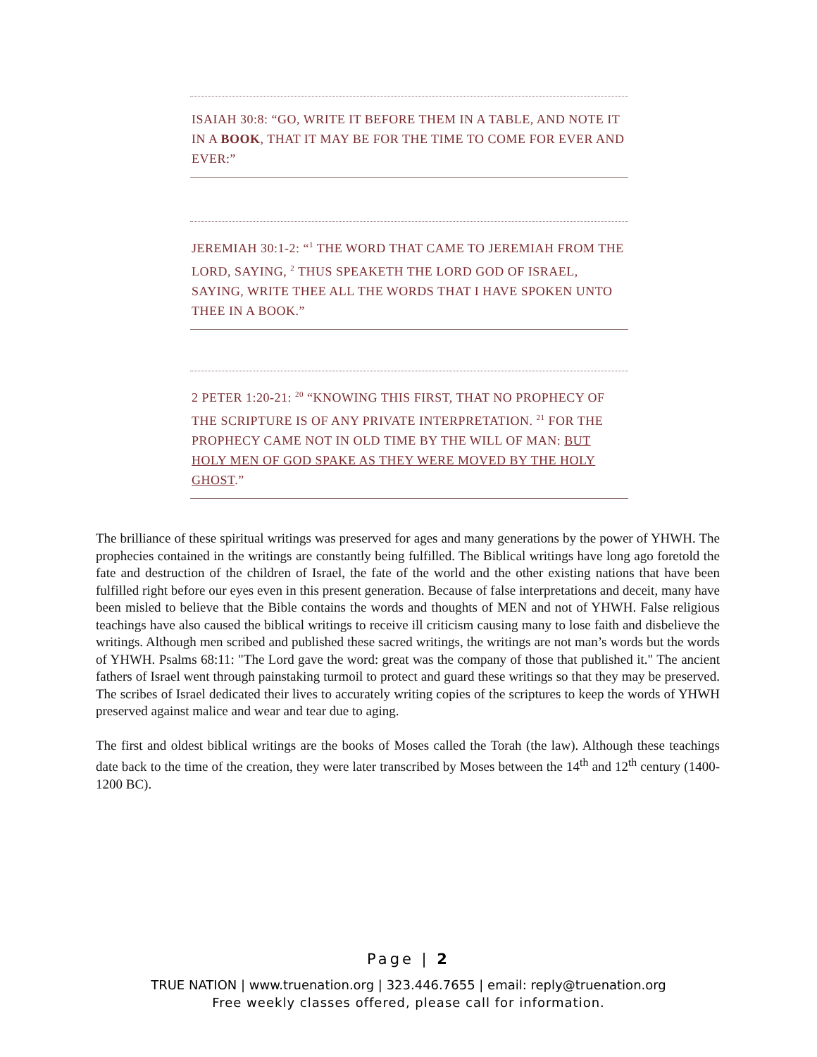ISAIAH 30:8: “GO, WRITE IT BEFORE THEM IN A TABLE, AND NOTE IT IN A BOOK, THAT IT MAY BE FOR THE TIME TO COME FOR EVER AND EVER:”
JEREMIAH 30:1-2: “<sup>1</sup> THE WORD THAT CAME TO JEREMIAH FROM THE LORD, SAYING, <sup>2</sup> THUS SPEAKETH THE LORD GOD OF ISRAEL, SAYING, WRITE THEE ALL THE WORDS THAT I HAVE SPOKEN UNTO THEE IN A BOOK.”
2 PETER 1:20-21: <sup>20</sup> “KNOWING THIS FIRST, THAT NO PROPHECY OF THE SCRIPTURE IS OF ANY PRIVATE INTERPRETATION. <sup>21</sup> FOR THE PROPHECY CAME NOT IN OLD TIME BY THE WILL OF MAN: BUT HOLY MEN OF GOD SPAKE AS THEY WERE MOVED BY THE HOLY GHOST.”
The brilliance of these spiritual writings was preserved for ages and many generations by the power of YHWH. The prophecies contained in the writings are constantly being fulfilled. The Biblical writings have long ago foretold the fate and destruction of the children of Israel, the fate of the world and the other existing nations that have been fulfilled right before our eyes even in this present generation. Because of false interpretations and deceit, many have been misled to believe that the Bible contains the words and thoughts of MEN and not of YHWH. False religious teachings have also caused the biblical writings to receive ill criticism causing many to lose faith and disbelieve the writings. Although men scribed and published these sacred writings, the writings are not man’s words but the words of YHWH. Psalms 68:11: "The Lord gave the word: great was the company of those that published it." The ancient fathers of Israel went through painstaking turmoil to protect and guard these writings so that they may be preserved. The scribes of Israel dedicated their lives to accurately writing copies of the scriptures to keep the words of YHWH preserved against malice and wear and tear due to aging.
The first and oldest biblical writings are the books of Moses called the Torah (the law). Although these teachings date back to the time of the creation, they were later transcribed by Moses between the 14<sup>th</sup> and 12<sup>th</sup> century (1400-1200 BC).
Page | 2
TRUE NATION | www.truenation.org | 323.446.7655 | email: reply@truenation.org
Free weekly classes offered, please call for information.